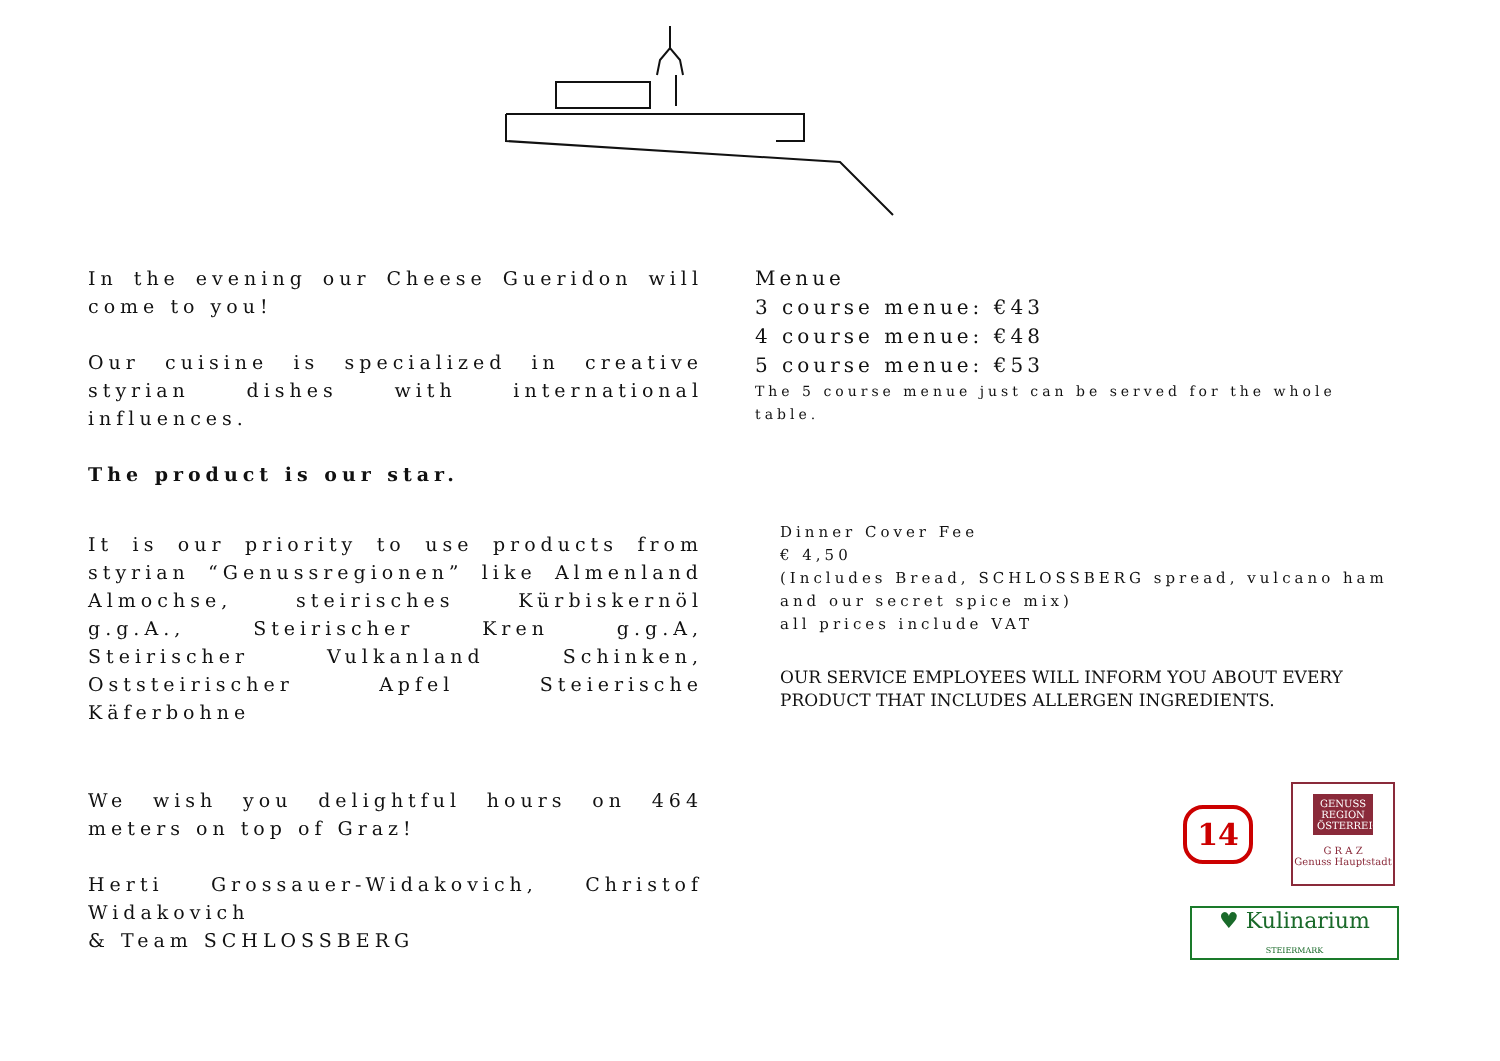In the evening our Cheese Gueridon will come to you!
Our cuisine is specialized in creative styrian dishes with international influences.
The product is our star.
It is our priority to use products from styrian “Genussregionen” like Almenland Almochse, steirisches Kürbiskernöl g.g.A., Steirischer Kren g.g.A, Steirischer Vulkanland Schinken, Oststeirischer Apfel Steierische Käferbohne
We wish you delightful hours on 464 meters on top of Graz!
Herti Grossauer-Widakovich, Christof Widakovich
& Team SCHLOSSBERG
Menue
3 course menue: €43
4 course menue: €48
5 course menue: €53
The 5 course menue just can be served for the whole table.
Dinner Cover Fee
€ 4,50
(Includes Bread, SCHLOSSBERG spread, vulcano ham and our secret spice mix)
all prices include VAT
OUR SERVICE EMPLOYEES WILL INFORM YOU ABOUT EVERY PRODUCT THAT INCLUDES ALLERGEN INGREDIENTS.
14
GENUSS REGION ÖSTERREICH
G R A Z
Genuss Hauptstadt
♥ Kulinarium
STEIERMARK